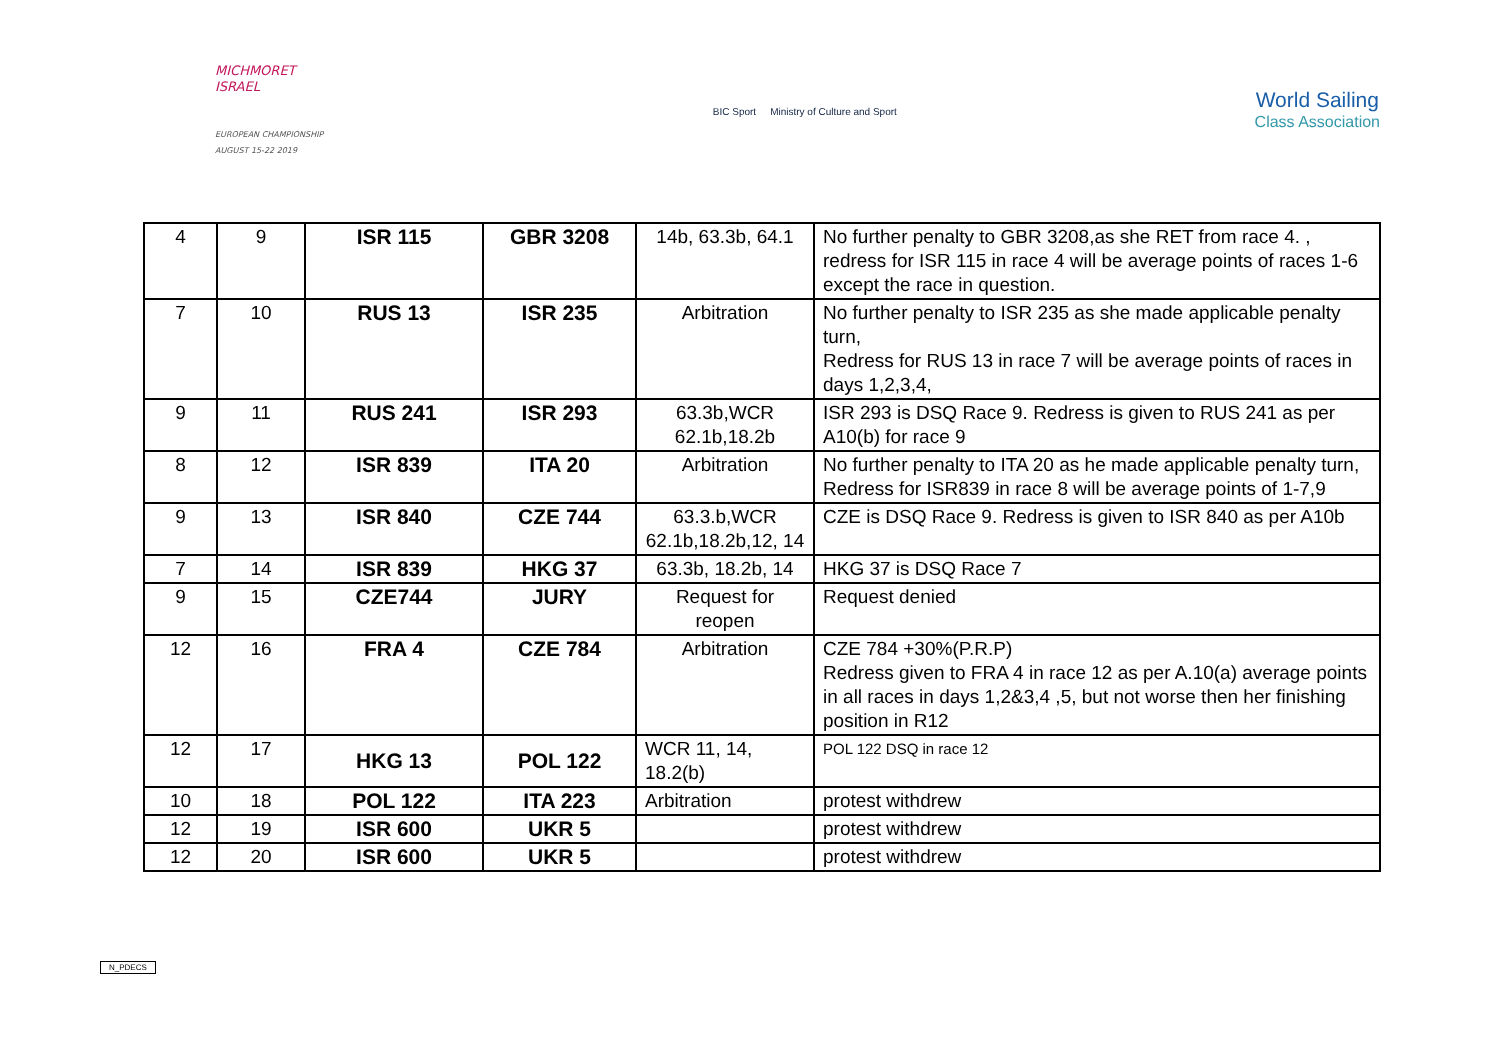MICHMORET
ISRAEL
EUROPEAN CHAMPIONSHIP
AUGUST 15-22 2019
BIC Sport Ministry of Culture and Sport
World Sailing
Class Association
| 4 | 9 | ISR 115 | GBR 3208 | 14b, 63.3b, 64.1 | No further penalty to GBR 3208,as she RET from race 4. , redress for ISR 115 in race 4 will be average points of races 1-6 except the race in question. |
| 7 | 10 | RUS 13 | ISR 235 | Arbitration | No further penalty to ISR 235 as she made applicable penalty turn, Redress for RUS 13 in race 7 will be average points of races in days 1,2,3,4, |
| 9 | 11 | RUS 241 | ISR 293 | 63.3b,WCR 62.1b,18.2b | ISR 293 is DSQ Race 9. Redress is given to RUS 241 as per A10(b) for race 9 |
| 8 | 12 | ISR 839 | ITA 20 | Arbitration | No further penalty to ITA 20 as he made applicable penalty turn, Redress for ISR839 in race 8 will be average points of 1-7,9 |
| 9 | 13 | ISR 840 | CZE 744 | 63.3.b,WCR 62.1b,18.2b,12, 14 | CZE is DSQ Race 9. Redress is given to ISR 840 as per A10b |
| 7 | 14 | ISR 839 | HKG 37 | 63.3b, 18.2b, 14 | HKG 37 is DSQ Race 7 |
| 9 | 15 | CZE744 | JURY | Request for reopen | Request denied |
| 12 | 16 | FRA 4 | CZE 784 | Arbitration | CZE 784 +30%(P.R.P) Redress given to FRA 4 in race 12 as per A.10(a) average points in all races in days 1,2&3,4 ,5, but not worse then her finishing position in R12 |
| 12 | 17 | HKG 13 | POL 122 | WCR 11, 14, 18.2(b) | POL 122 DSQ in race 12 |
| 10 | 18 | POL 122 | ITA 223 | Arbitration | protest withdrew |
| 12 | 19 | ISR 600 | UKR 5 | | protest withdrew |
| 12 | 20 | ISR 600 | UKR 5 | | protest withdrew |
N_PDECS